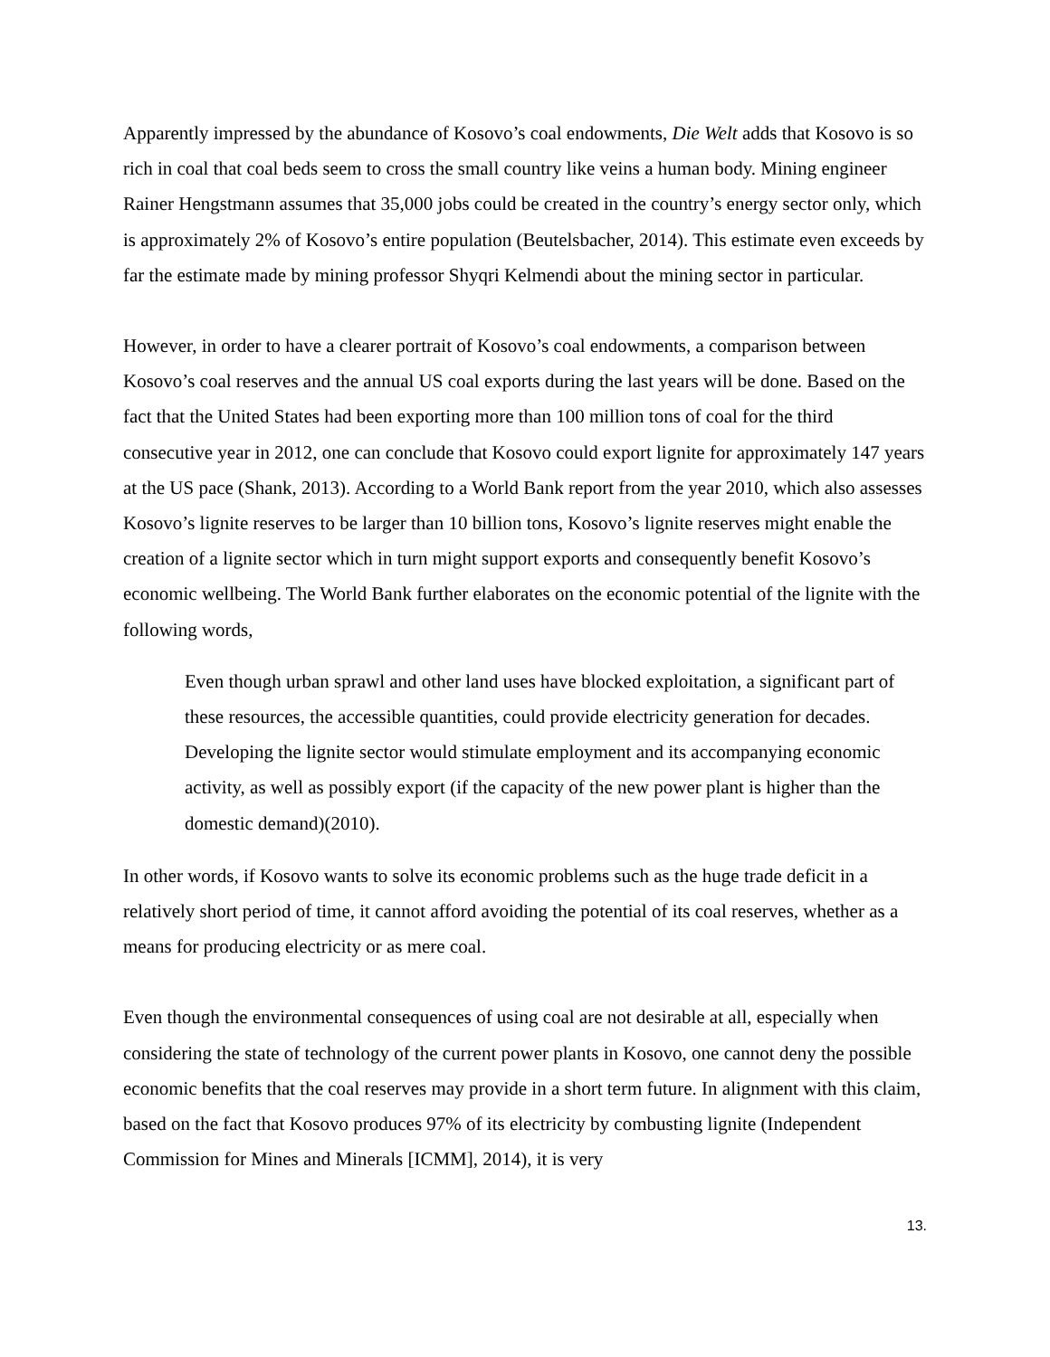Apparently impressed by the abundance of Kosovo’s coal endowments, Die Welt adds that Kosovo is so rich in coal that coal beds seem to cross the small country like veins a human body. Mining engineer Rainer Hengstmann assumes that 35,000 jobs could be created in the country’s energy sector only, which is approximately 2% of Kosovo’s entire population (Beutelsbacher, 2014). This estimate even exceeds by far the estimate made by mining professor Shyqri Kelmendi about the mining sector in particular.
However, in order to have a clearer portrait of Kosovo’s coal endowments, a comparison between Kosovo’s coal reserves and the annual US coal exports during the last years will be done. Based on the fact that the United States had been exporting more than 100 million tons of coal for the third consecutive year in 2012, one can conclude that Kosovo could export lignite for approximately 147 years at the US pace (Shank, 2013). According to a World Bank report from the year 2010, which also assesses Kosovo’s lignite reserves to be larger than 10 billion tons, Kosovo’s lignite reserves might enable the creation of a lignite sector which in turn might support exports and consequently benefit Kosovo’s economic wellbeing. The World Bank further elaborates on the economic potential of the lignite with the following words,
Even though urban sprawl and other land uses have blocked exploitation, a significant part of these resources, the accessible quantities, could provide electricity generation for decades. Developing the lignite sector would stimulate employment and its accompanying economic activity, as well as possibly export (if the capacity of the new power plant is higher than the domestic demand)(2010).
In other words, if Kosovo wants to solve its economic problems such as the huge trade deficit in a relatively short period of time, it cannot afford avoiding the potential of its coal reserves, whether as a means for producing electricity or as mere coal.
Even though the environmental consequences of using coal are not desirable at all, especially when considering the state of technology of the current power plants in Kosovo, one cannot deny the possible economic benefits that the coal reserves may provide in a short term future. In alignment with this claim, based on the fact that Kosovo produces 97% of its electricity by combusting lignite (Independent Commission for Mines and Minerals [ICMM], 2014), it is very
13.